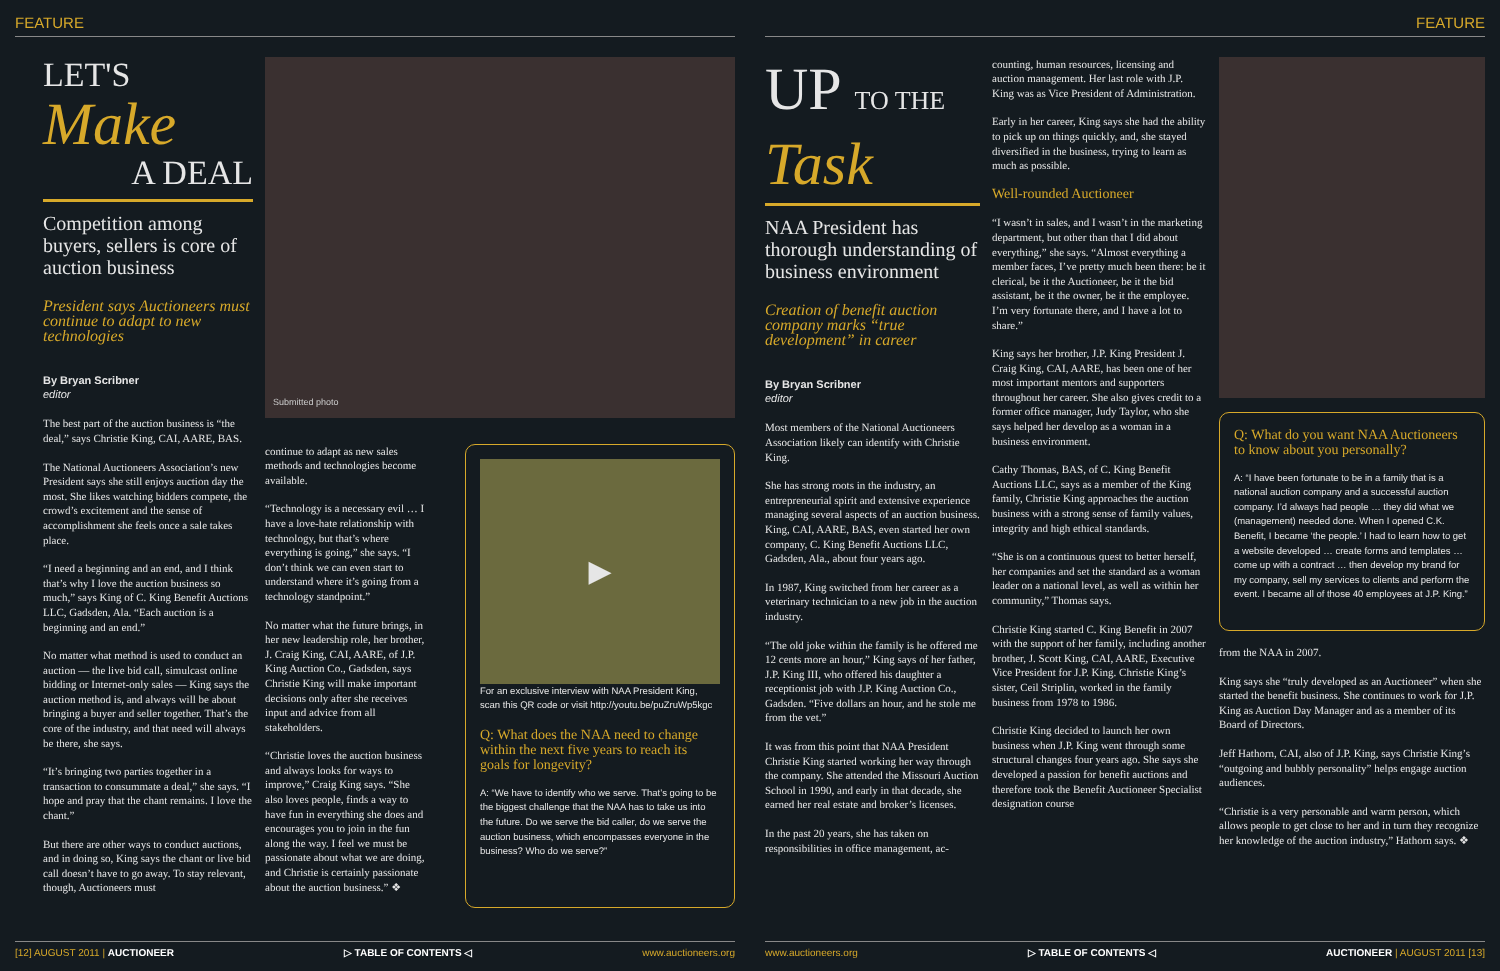FEATURE
LET'S
Make
A DEAL
Competition among buyers, sellers is core of auction business
President says Auctioneers must continue to adapt to new technologies
By Bryan Scribner
editor
The best part of the auction business is “the deal,” says Christie King, CAI, AARE, BAS.
The National Auctioneers Association’s new President says she still enjoys auction day the most. She likes watching bidders compete, the crowd’s excitement and the sense of accomplishment she feels once a sale takes place.
“I need a beginning and an end, and I think that’s why I love the auction business so much,” says King of C. King Benefit Auctions LLC, Gadsden, Ala. “Each auction is a beginning and an end.”
No matter what method is used to conduct an auction — the live bid call, simulcast online bidding or Internet-only sales — King says the auction method is, and always will be about bringing a buyer and seller together. That’s the core of the industry, and that need will always be there, she says.
“It’s bringing two parties together in a transaction to consummate a deal,” she says. “I hope and pray that the chant remains. I love the chant.”
But there are other ways to conduct auctions, and in doing so, King says the chant or live bid call doesn’t have to go away. To stay relevant, though, Auctioneers must
Submitted photo
continue to adapt as new sales methods and technologies become available.
“Technology is a necessary evil … I have a love-hate relationship with technology, but that’s where everything is going,” she says. “I don’t think we can even start to understand where it’s going from a technology standpoint.”
No matter what the future brings, in her new leadership role, her brother, J. Craig King, CAI, AARE, of J.P. King Auction Co., Gadsden, says Christie King will make important decisions only after she receives input and advice from all stakeholders.
“Christie loves the auction business and always looks for ways to improve,” Craig King says. “She also loves people, finds a way to have fun in everything she does and encourages you to join in the fun along the way. I feel we must be passionate about what we are doing, and Christie is certainly passionate about the auction business.” ❖
▶
For an exclusive interview with NAA President King, scan this QR code or visit http://youtu.be/puZruWp5kgc
Q: What does the NAA need to change within the next five years to reach its goals for longevity?
A: “We have to identify who we serve. That’s going to be the biggest challenge that the NAA has to take us into the future. Do we serve the bid caller, do we serve the auction business, which encompasses everyone in the business? Who do we serve?”
[12] AUGUST 2011 | AUCTIONEER ▷ TABLE OF CONTENTS ◁ www.auctioneers.org
FEATURE
UP TO THE
Task
NAA President has thorough understanding of business environment
Creation of benefit auction company marks “true development” in career
By Bryan Scribner
editor
Most members of the National Auctioneers Association likely can identify with Christie King.
She has strong roots in the industry, an entrepreneurial spirit and extensive experience managing several aspects of an auction business. King, CAI, AARE, BAS, even started her own company, C. King Benefit Auctions LLC, Gadsden, Ala., about four years ago.
In 1987, King switched from her career as a veterinary technician to a new job in the auction industry.
“The old joke within the family is he offered me 12 cents more an hour,” King says of her father, J.P. King III, who offered his daughter a receptionist job with J.P. King Auction Co., Gadsden. “Five dollars an hour, and he stole me from the vet.”
It was from this point that NAA President Christie King started working her way through the company. She attended the Missouri Auction School in 1990, and early in that decade, she earned her real estate and broker’s licenses.
In the past 20 years, she has taken on responsibilities in office management, ac-
counting, human resources, licensing and auction management. Her last role with J.P. King was as Vice President of Administration.
Early in her career, King says she had the ability to pick up on things quickly, and, she stayed diversified in the business, trying to learn as much as possible.
Well-rounded Auctioneer
“I wasn’t in sales, and I wasn’t in the marketing department, but other than that I did about everything,” she says. “Almost everything a member faces, I’ve pretty much been there: be it clerical, be it the Auctioneer, be it the bid assistant, be it the owner, be it the employee. I’m very fortunate there, and I have a lot to share.”
King says her brother, J.P. King President J. Craig King, CAI, AARE, has been one of her most important mentors and supporters throughout her career. She also gives credit to a former office manager, Judy Taylor, who she says helped her develop as a woman in a business environment.
Cathy Thomas, BAS, of C. King Benefit Auctions LLC, says as a member of the King family, Christie King approaches the auction business with a strong sense of family values, integrity and high ethical standards.
“She is on a continuous quest to better herself, her companies and set the standard as a woman leader on a national level, as well as within her community,” Thomas says.
Christie King started C. King Benefit in 2007 with the support of her family, including another brother, J. Scott King, CAI, AARE, Executive Vice President for J.P. King. Christie King’s sister, Ceil Striplin, worked in the family business from 1978 to 1986.
Christie King decided to launch her own business when J.P. King went through some structural changes four years ago. She says she developed a passion for benefit auctions and therefore took the Benefit Auctioneer Specialist designation course
Q: What do you want NAA Auctioneers to know about you personally?
A: “I have been fortunate to be in a family that is a national auction company and a successful auction company. I’d always had people … they did what we (management) needed done. When I opened C.K. Benefit, I became ‘the people.’ I had to learn how to get a website developed … create forms and templates … come up with a contract … then develop my brand for my company, sell my services to clients and perform the event. I became all of those 40 employees at J.P. King.”
from the NAA in 2007.
King says she “truly developed as an Auctioneer” when she started the benefit business. She continues to work for J.P. King as Auction Day Manager and as a member of its Board of Directors.
Jeff Hathorn, CAI, also of J.P. King, says Christie King’s “outgoing and bubbly personality” helps engage auction audiences.
“Christie is a very personable and warm person, which allows people to get close to her and in turn they recognize her knowledge of the auction industry,” Hathorn says. ❖
www.auctioneers.org ▷ TABLE OF CONTENTS ◁ AUCTIONEER | AUGUST 2011 [13]